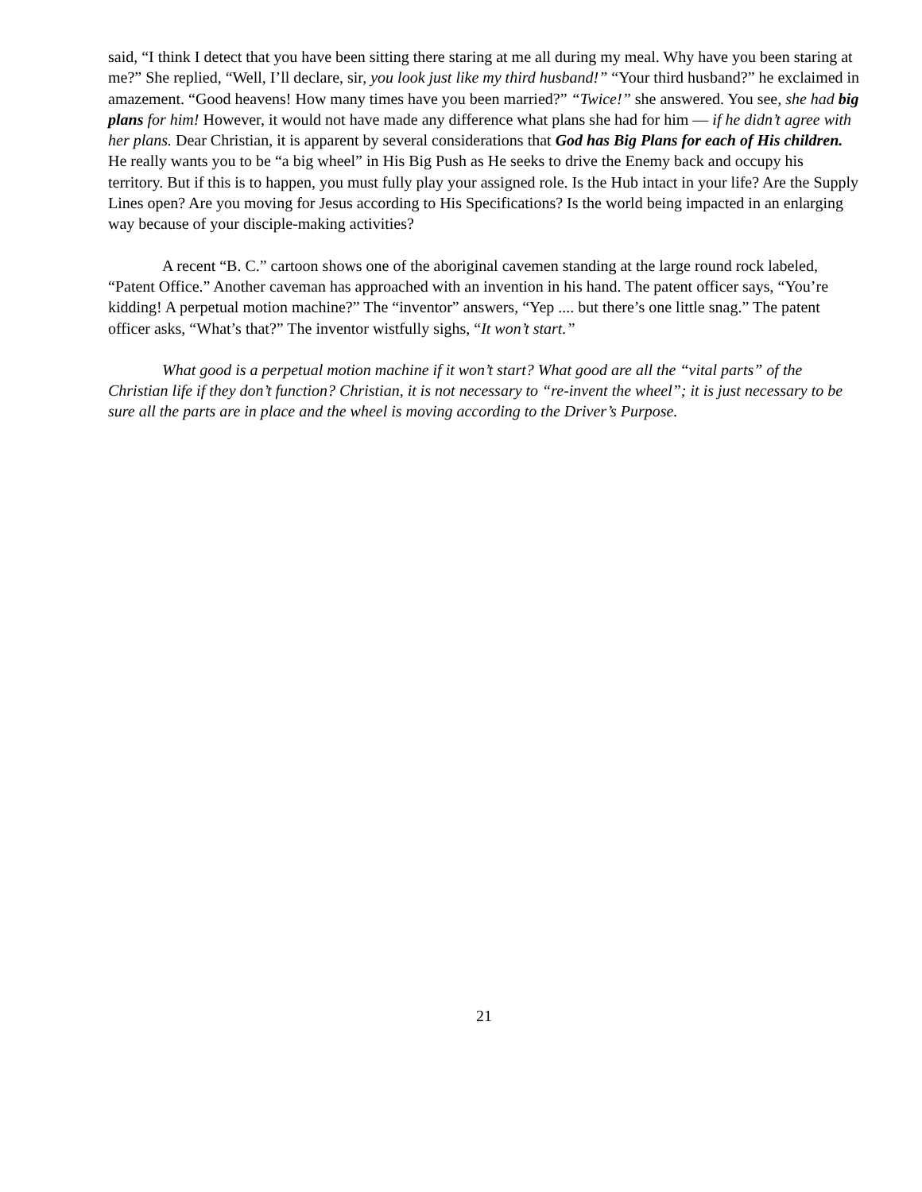said, “I think I detect that you have been sitting there staring at me all during my meal. Why have you been staring at me?” She replied, “Well, I’ll declare, sir, you look just like my third husband!” “Your third husband?” he exclaimed in amazement. “Good heavens! How many times have you been married?” “Twice!” she answered. You see, she had big plans for him! However, it would not have made any difference what plans she had for him — if he didn’t agree with her plans. Dear Christian, it is apparent by several considerations that God has Big Plans for each of His children. He really wants you to be “a big wheel” in His Big Push as He seeks to drive the Enemy back and occupy his territory. But if this is to happen, you must fully play your assigned role. Is the Hub intact in your life? Are the Supply Lines open? Are you moving for Jesus according to His Specifications? Is the world being impacted in an enlarging way because of your disciple-making activities?
A recent “B. C.” cartoon shows one of the aboriginal cavemen standing at the large round rock labeled, “Patent Office.” Another caveman has approached with an invention in his hand. The patent officer says, “You’re kidding! A perpetual motion machine?” The “inventor” answers, “Yep .... but there’s one little snag.” The patent officer asks, “What’s that?” The inventor wistfully sighs, “It won’t start.”
What good is a perpetual motion machine if it won’t start? What good are all the “vital parts” of the Christian life if they don’t function? Christian, it is not necessary to “re-invent the wheel”; it is just necessary to be sure all the parts are in place and the wheel is moving according to the Driver’s Purpose.
21